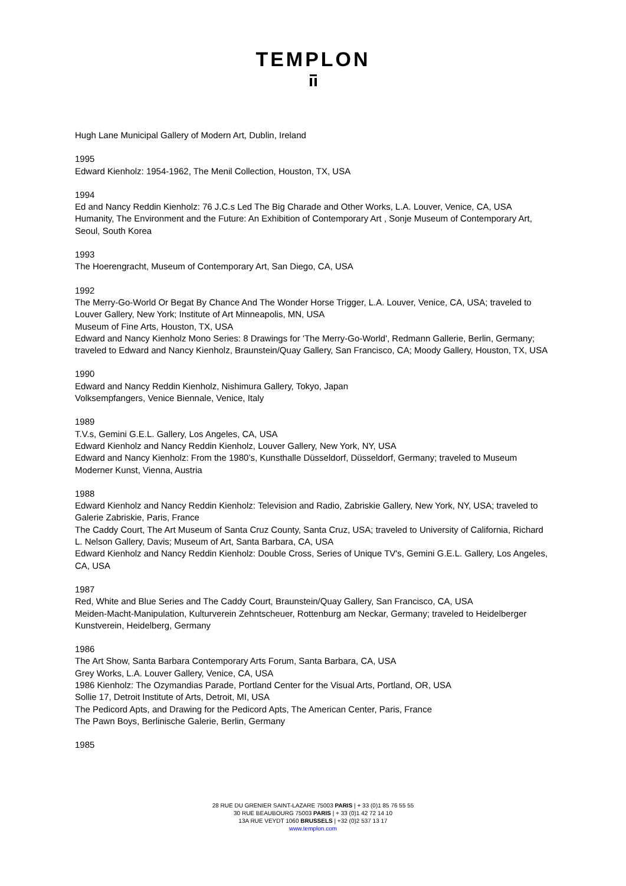TEMPLON
Hugh Lane Municipal Gallery of Modern Art, Dublin, Ireland
1995
Edward Kienholz: 1954-1962, The Menil Collection, Houston, TX, USA
1994
Ed and Nancy Reddin Kienholz: 76 J.C.s Led The Big Charade and Other Works, L.A. Louver, Venice, CA, USA
Humanity, The Environment and the Future: An Exhibition of Contemporary Art , Sonje Museum of Contemporary Art, Seoul, South Korea
1993
The Hoerengracht, Museum of Contemporary Art, San Diego, CA, USA
1992
The Merry-Go-World Or Begat By Chance And The Wonder Horse Trigger, L.A. Louver, Venice, CA, USA; traveled to Louver Gallery, New York; Institute of Art Minneapolis, MN, USA
Museum of Fine Arts, Houston, TX, USA
Edward and Nancy Kienholz Mono Series: 8 Drawings for 'The Merry-Go-World', Redmann Gallerie, Berlin, Germany; traveled to Edward and Nancy Kienholz, Braunstein/Quay Gallery, San Francisco, CA; Moody Gallery, Houston, TX, USA
1990
Edward and Nancy Reddin Kienholz, Nishimura Gallery, Tokyo, Japan
Volksempfangers, Venice Biennale, Venice, Italy
1989
T.V.s, Gemini G.E.L. Gallery, Los Angeles, CA, USA
Edward Kienholz and Nancy Reddin Kienholz, Louver Gallery, New York, NY, USA
Edward and Nancy Kienholz: From the 1980’s, Kunsthalle Düsseldorf, Düsseldorf, Germany; traveled to Museum Moderner Kunst, Vienna, Austria
1988
Edward Kienholz and Nancy Reddin Kienholz: Television and Radio, Zabriskie Gallery, New York, NY, USA; traveled to Galerie Zabriskie, Paris, France
The Caddy Court, The Art Museum of Santa Cruz County, Santa Cruz, USA; traveled to University of California, Richard L. Nelson Gallery, Davis; Museum of Art, Santa Barbara, CA, USA
Edward Kienholz and Nancy Reddin Kienholz: Double Cross, Series of Unique TV's, Gemini G.E.L. Gallery, Los Angeles, CA, USA
1987
Red, White and Blue Series and The Caddy Court, Braunstein/Quay Gallery, San Francisco, CA, USA
Meiden-Macht-Manipulation, Kulturverein Zehntscheuer, Rottenburg am Neckar, Germany; traveled to Heidelberger Kunstverein, Heidelberg, Germany
1986
The Art Show, Santa Barbara Contemporary Arts Forum, Santa Barbara, CA, USA
Grey Works, L.A. Louver Gallery, Venice, CA, USA
1986 Kienholz: The Ozymandias Parade, Portland Center for the Visual Arts, Portland, OR, USA
Sollie 17, Detroit Institute of Arts, Detroit, MI, USA
The Pedicord Apts, and Drawing for the Pedicord Apts, The American Center, Paris, France
The Pawn Boys, Berlinische Galerie, Berlin, Germany
1985
28 RUE DU GRENIER SAINT-LAZARE 75003 PARIS | + 33 (0)1 85 76 55 55
30 RUE BEAUBOURG 75003 PARIS | + 33 (0)1 42 72 14 10
13A RUE VEYDT 1060 BRUSSELS | +32 (0)2 537 13 17
www.templon.com